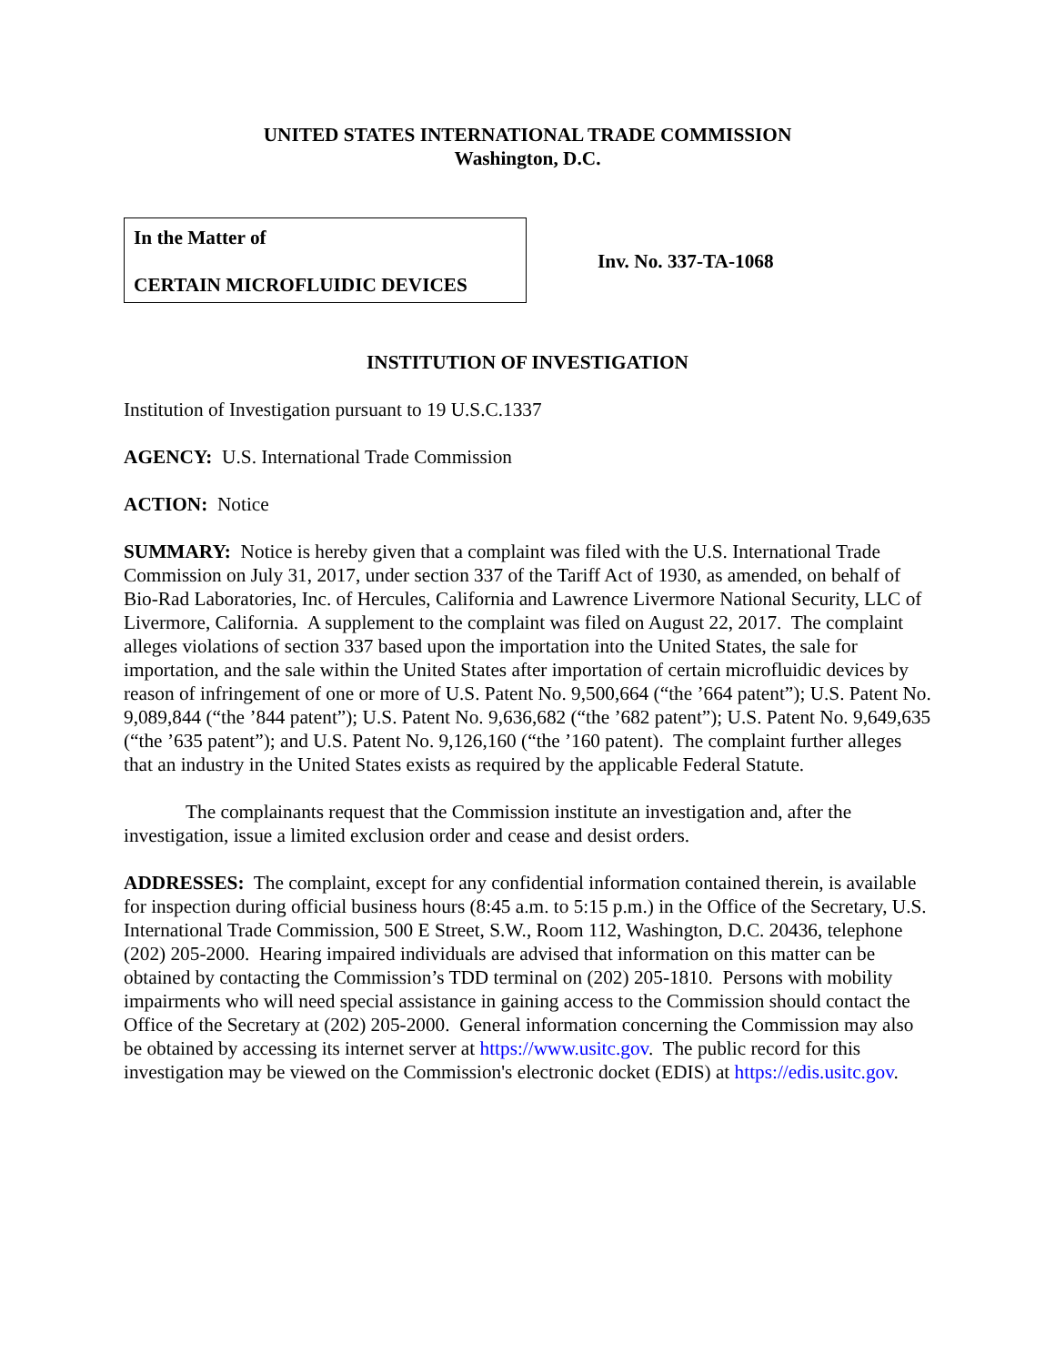UNITED STATES INTERNATIONAL TRADE COMMISSION
Washington, D.C.
In the Matter of
CERTAIN MICROFLUIDIC DEVICES
Inv. No. 337-TA-1068
INSTITUTION OF INVESTIGATION
Institution of Investigation pursuant to 19 U.S.C.1337
AGENCY: U.S. International Trade Commission
ACTION: Notice
SUMMARY: Notice is hereby given that a complaint was filed with the U.S. International Trade Commission on July 31, 2017, under section 337 of the Tariff Act of 1930, as amended, on behalf of Bio-Rad Laboratories, Inc. of Hercules, California and Lawrence Livermore National Security, LLC of Livermore, California. A supplement to the complaint was filed on August 22, 2017. The complaint alleges violations of section 337 based upon the importation into the United States, the sale for importation, and the sale within the United States after importation of certain microfluidic devices by reason of infringement of one or more of U.S. Patent No. 9,500,664 (“the ’664 patent”); U.S. Patent No. 9,089,844 (“the ’844 patent”); U.S. Patent No. 9,636,682 (“the ’682 patent”); U.S. Patent No. 9,649,635 (“the ’635 patent”); and U.S. Patent No. 9,126,160 (“the ’160 patent). The complaint further alleges that an industry in the United States exists as required by the applicable Federal Statute.
The complainants request that the Commission institute an investigation and, after the investigation, issue a limited exclusion order and cease and desist orders.
ADDRESSES: The complaint, except for any confidential information contained therein, is available for inspection during official business hours (8:45 a.m. to 5:15 p.m.) in the Office of the Secretary, U.S. International Trade Commission, 500 E Street, S.W., Room 112, Washington, D.C. 20436, telephone (202) 205-2000. Hearing impaired individuals are advised that information on this matter can be obtained by contacting the Commission’s TDD terminal on (202) 205-1810. Persons with mobility impairments who will need special assistance in gaining access to the Commission should contact the Office of the Secretary at (202) 205-2000. General information concerning the Commission may also be obtained by accessing its internet server at https://www.usitc.gov. The public record for this investigation may be viewed on the Commission's electronic docket (EDIS) at https://edis.usitc.gov.